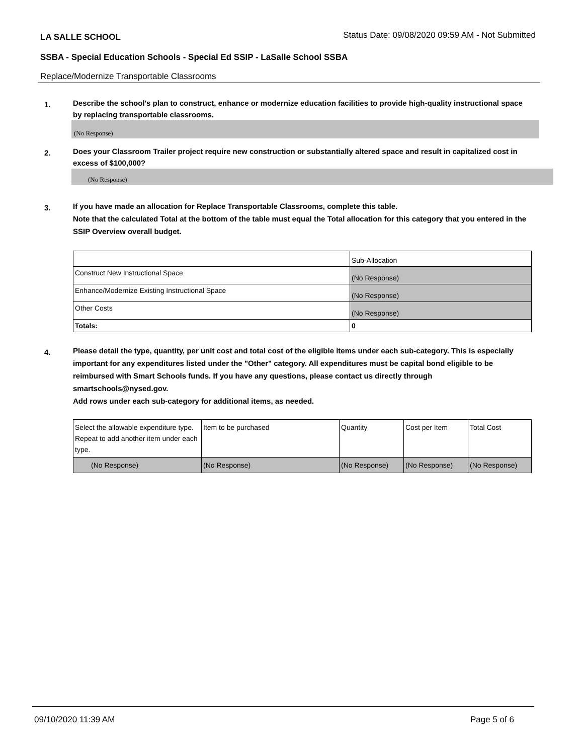LA SALLE SCHOOL Status Date: 09/08/2020 09:59 AM - Not Submitted
SSBA - Special Education Schools - Special Ed SSIP - LaSalle School SSBA
Replace/Modernize Transportable Classrooms
1. Describe the school's plan to construct, enhance or modernize education facilities to provide high-quality instructional space by replacing transportable classrooms.
(No Response)
2. Does your Classroom Trailer project require new construction or substantially altered space and result in capitalized cost in excess of $100,000?
(No Response)
3. If you have made an allocation for Replace Transportable Classrooms, complete this table.
Note that the calculated Total at the bottom of the table must equal the Total allocation for this category that you entered in the SSIP Overview overall budget.
| | Sub-Allocation |
| Construct New Instructional Space | (No Response) |
| Enhance/Modernize Existing Instructional Space | (No Response) |
| Other Costs | (No Response) |
| Totals: | 0 |
4. Please detail the type, quantity, per unit cost and total cost of the eligible items under each sub-category. This is especially important for any expenditures listed under the "Other" category. All expenditures must be capital bond eligible to be reimbursed with Smart Schools funds. If you have any questions, please contact us directly through smartschools@nysed.gov.
Add rows under each sub-category for additional items, as needed.
| Select the allowable expenditure type. Repeat to add another item under each type. | Item to be purchased | Quantity | Cost per Item | Total Cost |
| (No Response) | (No Response) | (No Response) | (No Response) | (No Response) |
09/10/2020 11:39 AM Page 5 of 6